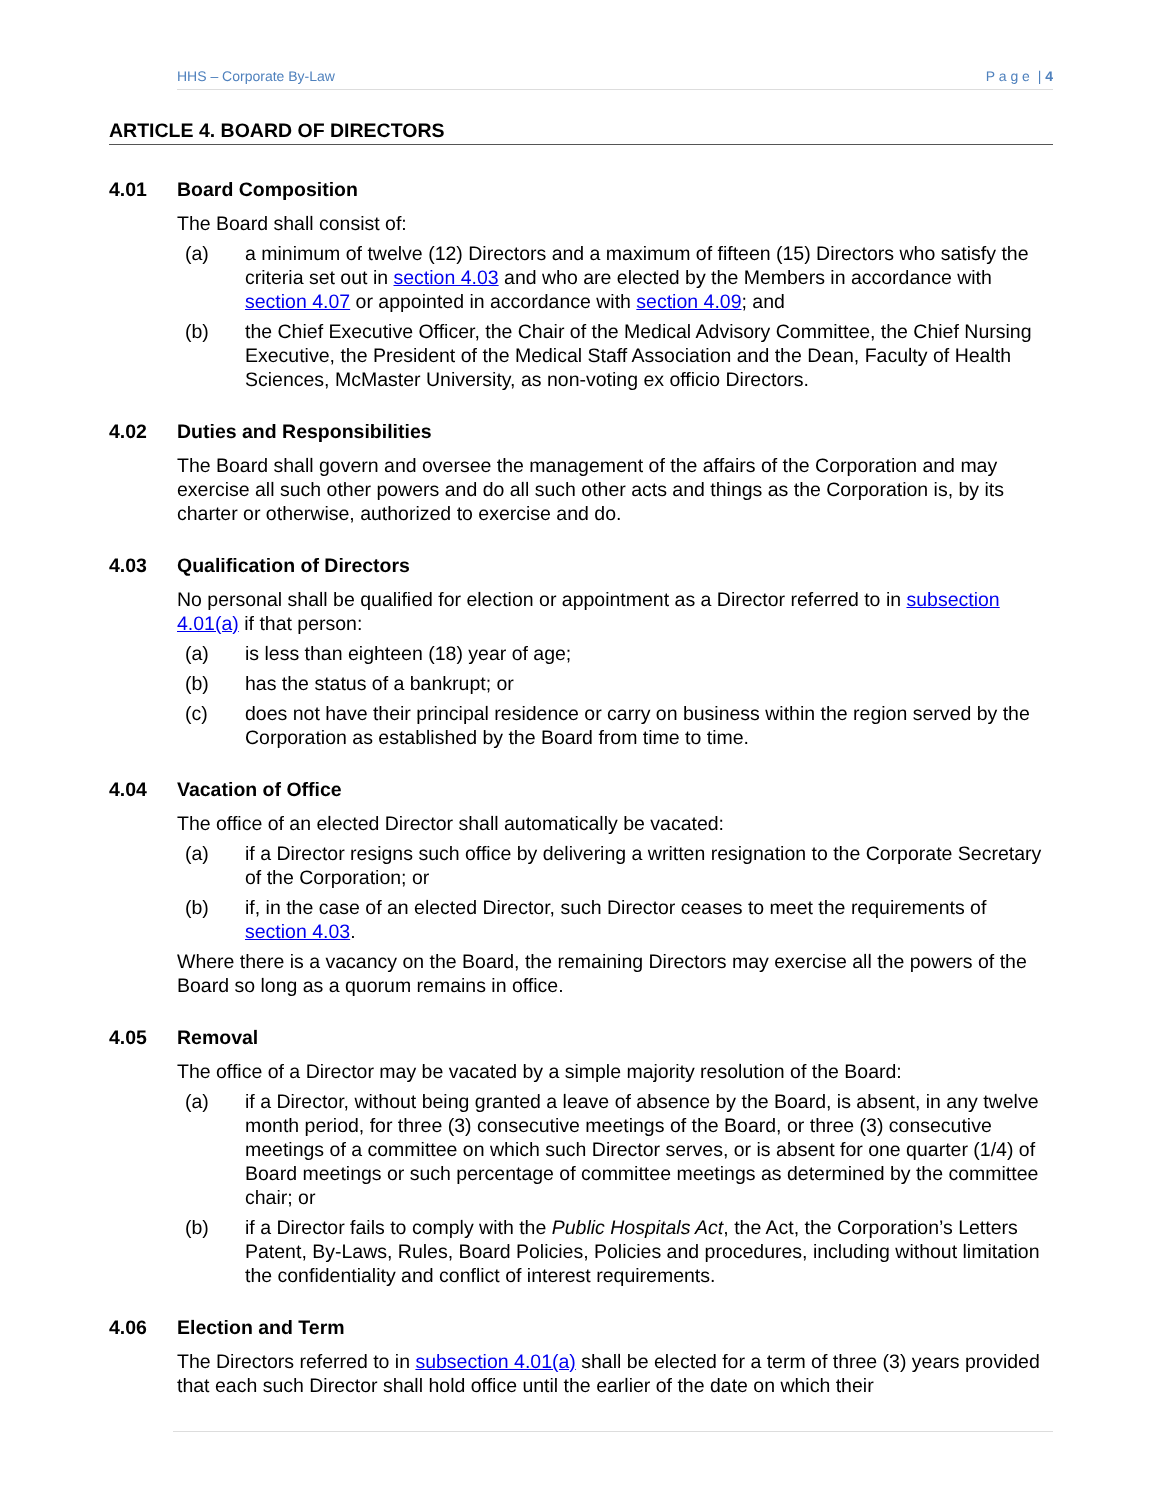HHS – Corporate By-Law P a g e | 4
ARTICLE 4. BOARD OF DIRECTORS
4.01 Board Composition
The Board shall consist of:
(a) a minimum of twelve (12) Directors and a maximum of fifteen (15) Directors who satisfy the criteria set out in section 4.03 and who are elected by the Members in accordance with section 4.07 or appointed in accordance with section 4.09; and
(b) the Chief Executive Officer, the Chair of the Medical Advisory Committee, the Chief Nursing Executive, the President of the Medical Staff Association and the Dean, Faculty of Health Sciences, McMaster University, as non-voting ex officio Directors.
4.02 Duties and Responsibilities
The Board shall govern and oversee the management of the affairs of the Corporation and may exercise all such other powers and do all such other acts and things as the Corporation is, by its charter or otherwise, authorized to exercise and do.
4.03 Qualification of Directors
No personal shall be qualified for election or appointment as a Director referred to in subsection 4.01(a) if that person:
(a) is less than eighteen (18) year of age;
(b) has the status of a bankrupt; or
(c) does not have their principal residence or carry on business within the region served by the Corporation as established by the Board from time to time.
4.04 Vacation of Office
The office of an elected Director shall automatically be vacated:
(a) if a Director resigns such office by delivering a written resignation to the Corporate Secretary of the Corporation; or
(b) if, in the case of an elected Director, such Director ceases to meet the requirements of section 4.03.
Where there is a vacancy on the Board, the remaining Directors may exercise all the powers of the Board so long as a quorum remains in office.
4.05 Removal
The office of a Director may be vacated by a simple majority resolution of the Board:
(a) if a Director, without being granted a leave of absence by the Board, is absent, in any twelve month period, for three (3) consecutive meetings of the Board, or three (3) consecutive meetings of a committee on which such Director serves, or is absent for one quarter (1/4) of Board meetings or such percentage of committee meetings as determined by the committee chair; or
(b) if a Director fails to comply with the Public Hospitals Act, the Act, the Corporation’s Letters Patent, By-Laws, Rules, Board Policies, Policies and procedures, including without limitation the confidentiality and conflict of interest requirements.
4.06 Election and Term
The Directors referred to in subsection 4.01(a) shall be elected for a term of three (3) years provided that each such Director shall hold office until the earlier of the date on which their